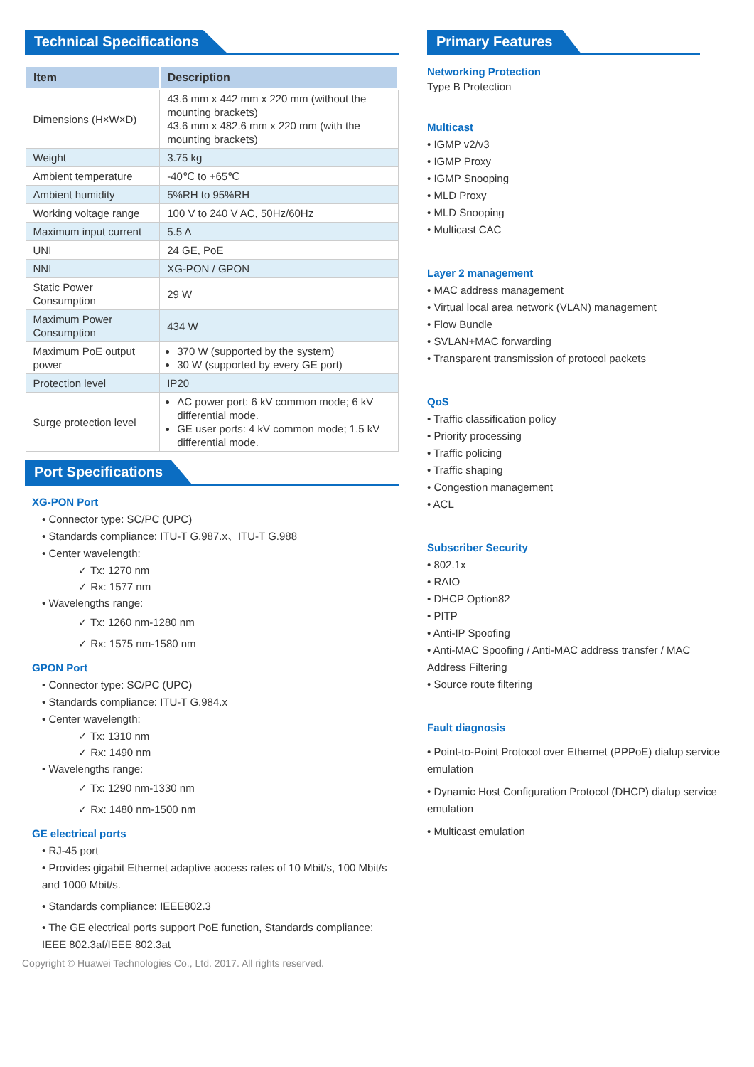Technical Specifications
| Item | Description |
| --- | --- |
| Dimensions (H×W×D) | 43.6 mm x 442 mm x 220 mm (without the mounting brackets) 43.6 mm x 482.6 mm x 220 mm (with the mounting brackets) |
| Weight | 3.75 kg |
| Ambient temperature | -40℃ to +65℃ |
| Ambient humidity | 5%RH to 95%RH |
| Working voltage range | 100 V to 240 V AC, 50Hz/60Hz |
| Maximum input current | 5.5 A |
| UNI | 24 GE, PoE |
| NNI | XG-PON / GPON |
| Static Power Consumption | 29 W |
| Maximum Power Consumption | 434 W |
| Maximum PoE output power | 370 W (supported by the system) 30 W (supported by every GE port) |
| Protection level | IP20 |
| Surge protection level | AC power port: 6 kV common mode; 6 kV differential mode. GE user ports: 4 kV common mode; 1.5 kV differential mode. |
Port Specifications
XG-PON Port
• Connector type: SC/PC (UPC)
• Standards compliance: ITU-T G.987.x、ITU-T G.988
• Center wavelength:
✓ Tx: 1270 nm
✓ Rx: 1577 nm
• Wavelengths range:
✓ Tx: 1260 nm-1280 nm
✓ Rx: 1575 nm-1580 nm
GPON Port
• Connector type: SC/PC (UPC)
• Standards compliance: ITU-T G.984.x
• Center wavelength:
✓ Tx: 1310 nm
✓ Rx: 1490 nm
• Wavelengths range:
✓ Tx: 1290 nm-1330 nm
✓ Rx: 1480 nm-1500 nm
GE electrical ports
• RJ-45 port
• Provides gigabit Ethernet adaptive access rates of 10 Mbit/s, 100 Mbit/s and 1000 Mbit/s.
• Standards compliance: IEEE802.3
• The GE electrical ports support PoE function, Standards compliance: IEEE 802.3af/IEEE 802.3at
Copyright © Huawei Technologies Co., Ltd. 2017. All rights reserved.
Primary Features
Networking Protection
Type B Protection
Multicast
• IGMP v2/v3
• IGMP Proxy
• IGMP Snooping
• MLD Proxy
• MLD Snooping
• Multicast CAC
Layer 2 management
• MAC address management
• Virtual local area network (VLAN) management
• Flow Bundle
• SVLAN+MAC forwarding
• Transparent transmission of protocol packets
QoS
• Traffic classification policy
• Priority processing
• Traffic policing
• Traffic shaping
• Congestion management
• ACL
Subscriber Security
• 802.1x
• RAIO
• DHCP Option82
• PITP
• Anti-IP Spoofing
• Anti-MAC Spoofing / Anti-MAC address transfer / MAC Address Filtering
• Source route filtering
Fault diagnosis
• Point-to-Point Protocol over Ethernet (PPPoE) dialup service emulation
• Dynamic Host Configuration Protocol (DHCP) dialup service emulation
• Multicast emulation